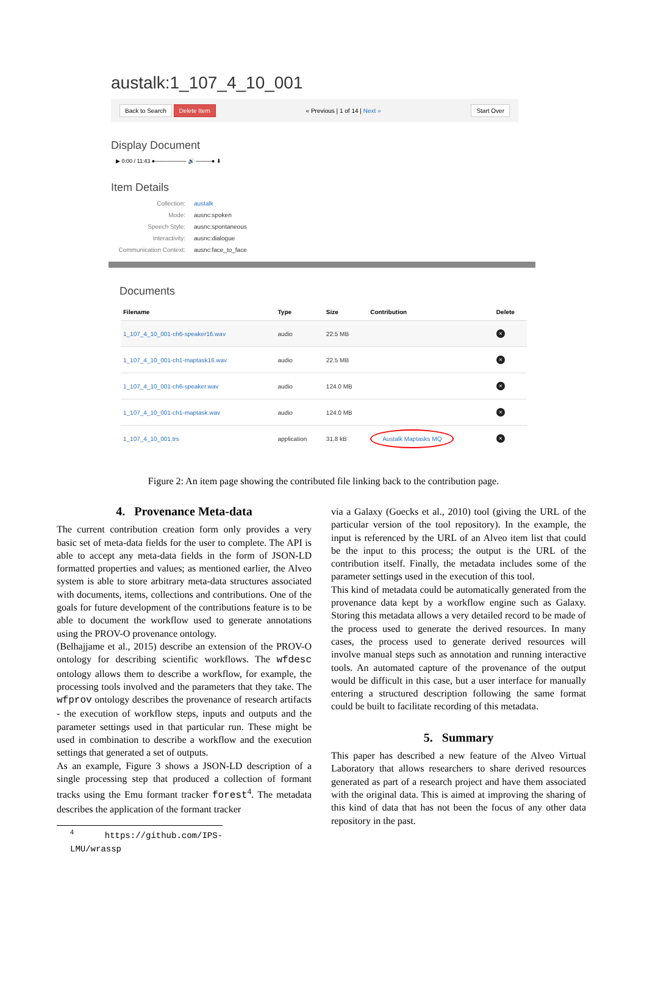austalk:1_107_4_10_001
Back to Search Delete Item « Previous | 1 of 14 | Next » Start Over
Display Document
▶ 0:00 / 11:43 ●──────── 🔊 ────● ⬇
Item Details
Collection: austalk Mode: ausnc:spoken Speech Style: ausnc:spontaneous Interactivity: ausnc:dialogue Communication Context: ausnc:face_to_face
Documents
| Filename | Type | Size | Contribution | Delete |
| --- | --- | --- | --- | --- |
| 1_107_4_10_001-ch6-speaker16.wav | audio | 22.5 MB | | × |
| 1_107_4_10_001-ch1-maptask16.wav | audio | 22.5 MB | | × |
| 1_107_4_10_001-ch6-speaker.wav | audio | 124.0 MB | | × |
| 1_107_4_10_001-ch1-maptask.wav | audio | 124.0 MB | | × |
| 1_107_4_10_001.trs | application | 31.8 kB | Austalk Maptasks MQ | × |
Figure 2: An item page showing the contributed file linking back to the contribution page.
4. Provenance Meta-data
The current contribution creation form only provides a very basic set of meta-data fields for the user to complete. The API is able to accept any meta-data fields in the form of JSON-LD formatted properties and values; as mentioned earlier, the Alveo system is able to store arbitrary meta-data structures associated with documents, items, collections and contributions. One of the goals for future development of the contributions feature is to be able to document the workflow used to generate annotations using the PROV-O provenance ontology.
(Belhajjame et al., 2015) describe an extension of the PROV-O ontology for describing scientific workflows. The wfdesc ontology allows them to describe a workflow, for example, the processing tools involved and the parameters that they take. The wfprov ontology describes the provenance of research artifacts - the execution of workflow steps, inputs and outputs and the parameter settings used in that particular run. These might be used in combination to describe a workflow and the execution settings that generated a set of outputs.
As an example, Figure 3 shows a JSON-LD description of a single processing step that produced a collection of formant tracks using the Emu formant tracker forest<sup>4</sup>. The metadata describes the application of the formant tracker
<sup>4</sup> https://github.com/IPS-LMU/wrassp
via a Galaxy (Goecks et al., 2010) tool (giving the URL of the particular version of the tool repository). In the example, the input is referenced by the URL of an Alveo item list that could be the input to this process; the output is the URL of the contribution itself. Finally, the metadata includes some of the parameter settings used in the execution of this tool.
This kind of metadata could be automatically generated from the provenance data kept by a workflow engine such as Galaxy. Storing this metadata allows a very detailed record to be made of the process used to generate the derived resources. In many cases, the process used to generate derived resources will involve manual steps such as annotation and running interactive tools. An automated capture of the provenance of the output would be difficult in this case, but a user interface for manually entering a structured description following the same format could be built to facilitate recording of this metadata.
5. Summary
This paper has described a new feature of the Alveo Virtual Laboratory that allows researchers to share derived resources generated as part of a research project and have them associated with the original data. This is aimed at improving the sharing of this kind of data that has not been the focus of any other data repository in the past.